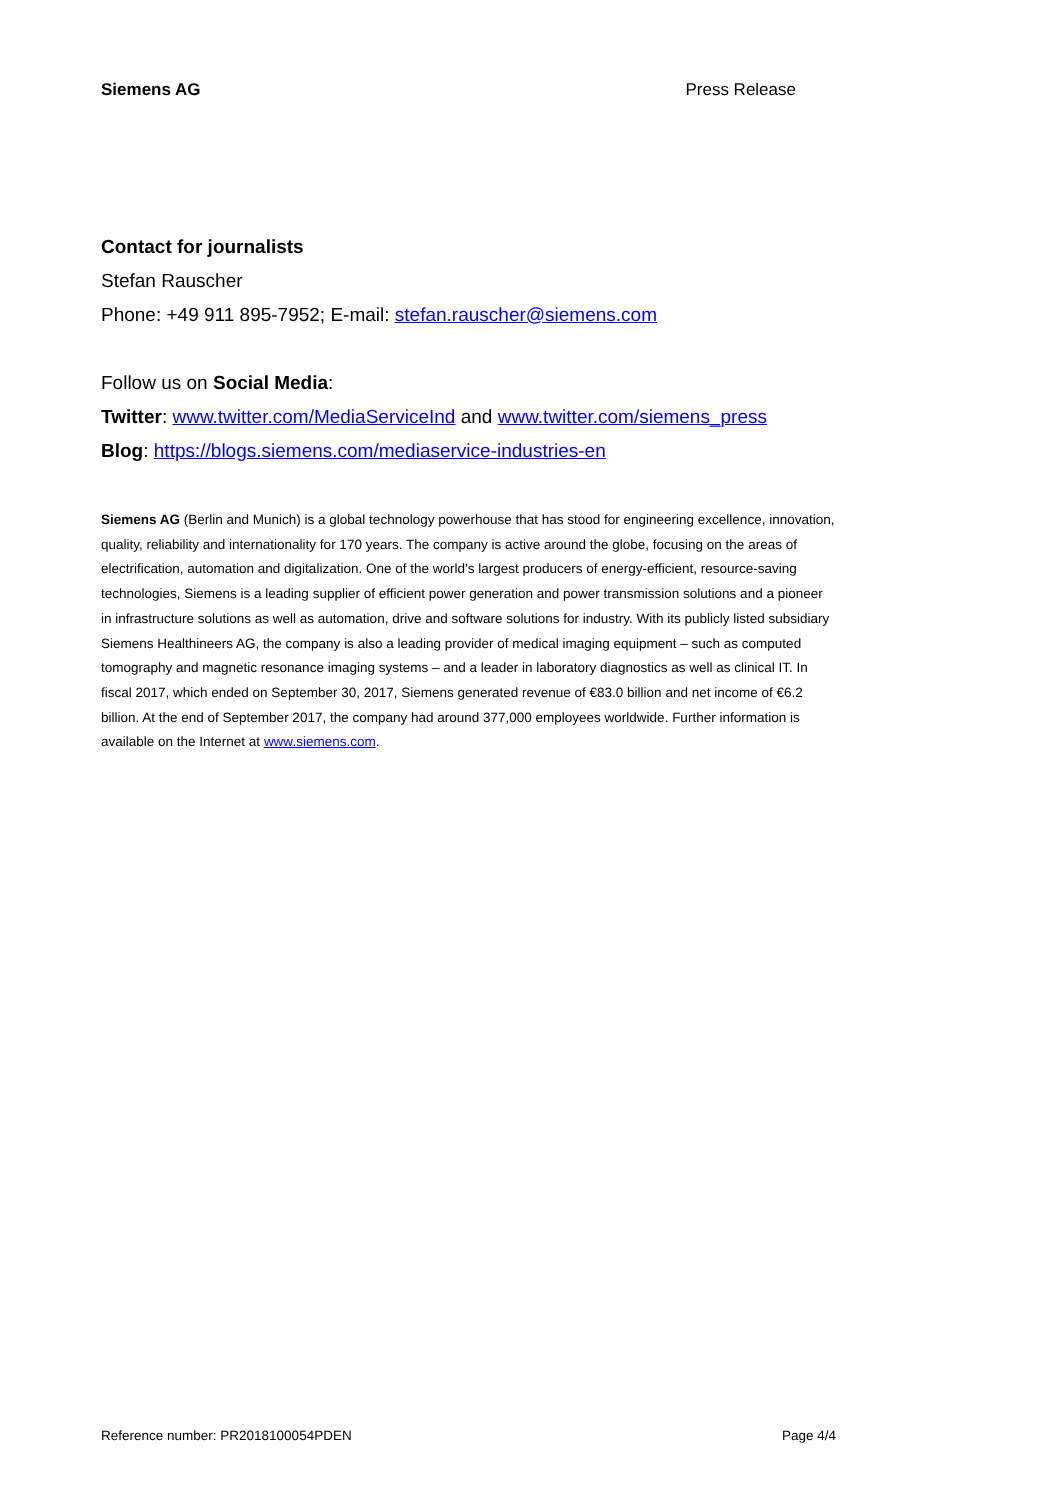Siemens AG Press Release
Contact for journalists
Stefan Rauscher
Phone: +49 911 895-7952; E-mail: stefan.rauscher@siemens.com
Follow us on Social Media:
Twitter: www.twitter.com/MediaServiceInd and www.twitter.com/siemens_press
Blog: https://blogs.siemens.com/mediaservice-industries-en
Siemens AG (Berlin and Munich) is a global technology powerhouse that has stood for engineering excellence, innovation, quality, reliability and internationality for 170 years. The company is active around the globe, focusing on the areas of electrification, automation and digitalization. One of the world’s largest producers of energy-efficient, resource-saving technologies, Siemens is a leading supplier of efficient power generation and power transmission solutions and a pioneer in infrastructure solutions as well as automation, drive and software solutions for industry. With its publicly listed subsidiary Siemens Healthineers AG, the company is also a leading provider of medical imaging equipment – such as computed tomography and magnetic resonance imaging systems – and a leader in laboratory diagnostics as well as clinical IT. In fiscal 2017, which ended on September 30, 2017, Siemens generated revenue of €83.0 billion and net income of €6.2 billion. At the end of September 2017, the company had around 377,000 employees worldwide. Further information is available on the Internet at www.siemens.com.
Reference number: PR2018100054PDEN Page 4/4